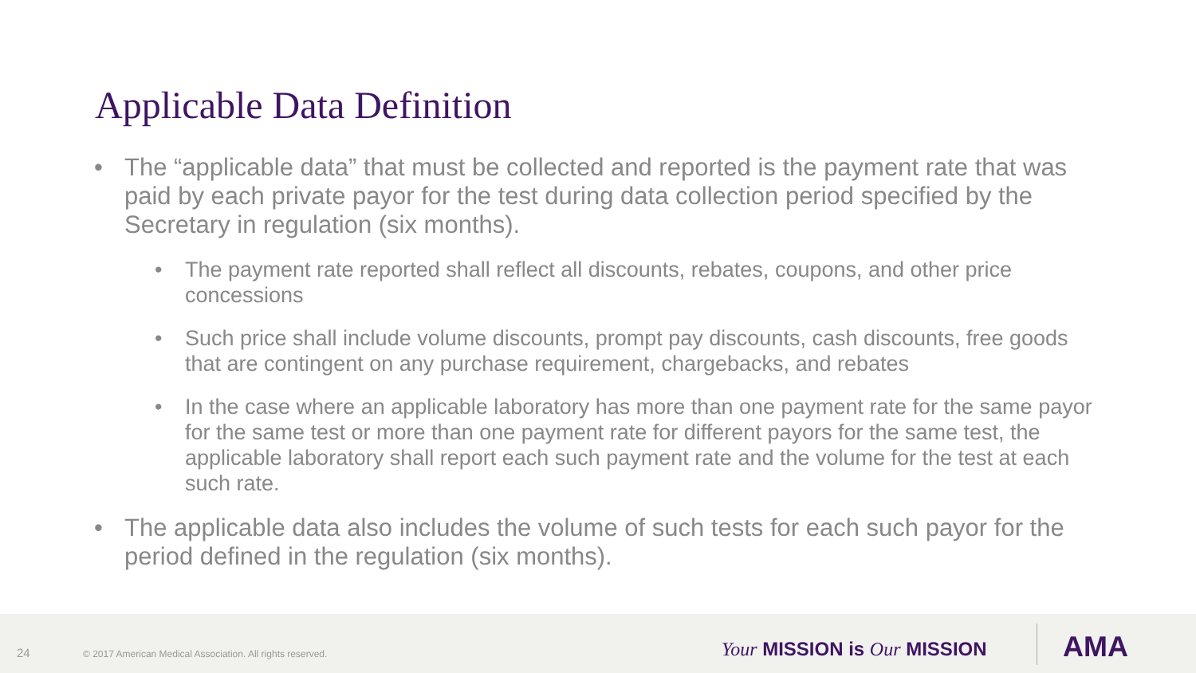Applicable Data Definition
• The “applicable data” that must be collected and reported is the payment rate that was paid by each private payor for the test during data collection period specified by the Secretary in regulation (six months).
• The payment rate reported shall reflect all discounts, rebates, coupons, and other price concessions
• Such price shall include volume discounts, prompt pay discounts, cash discounts, free goods that are contingent on any purchase requirement, chargebacks, and rebates
• In the case where an applicable laboratory has more than one payment rate for the same payor for the same test or more than one payment rate for different payors for the same test, the applicable laboratory shall report each such payment rate and the volume for the test at each such rate.
• The applicable data also includes the volume of such tests for each such payor for the period defined in the regulation (six months).
24 © 2017 American Medical Association. All rights reserved. Your MISSION is Our MISSION AMA